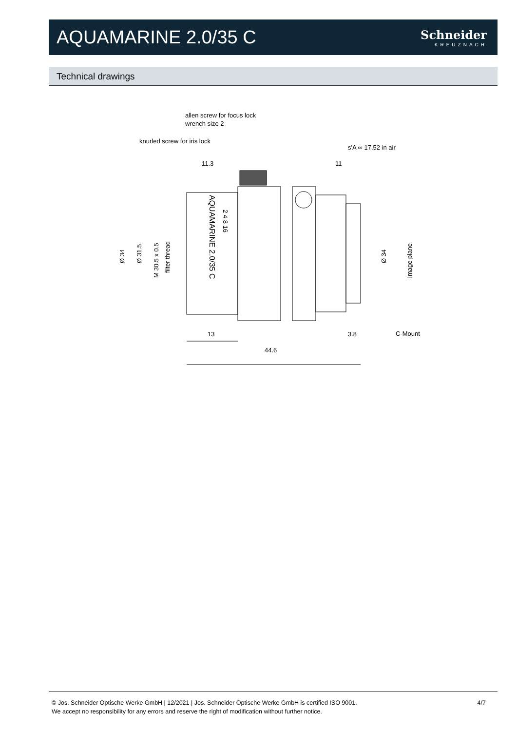AQUAMARINE 2.0/35 C
Schneider
KREUZNACH
Technical drawings
allen screw for focus lock
wrench size 2
knurled screw for iris lock
s'A ∞ 17.52 in air
11.3
11
13
3.8
C-Mount
44.6
Ø 34
Ø 31.5
M 30.5 x 0.5
filter thread
Ø 34
image plane
AQUAMARINE 2.0/35 C
2 4 8 16
© Jos. Schneider Optische Werke GmbH | 12/2021 | Jos. Schneider Optische Werke GmbH is certified ISO 9001.
We accept no responsibility for any errors and reserve the right of modification without further notice.
4/7